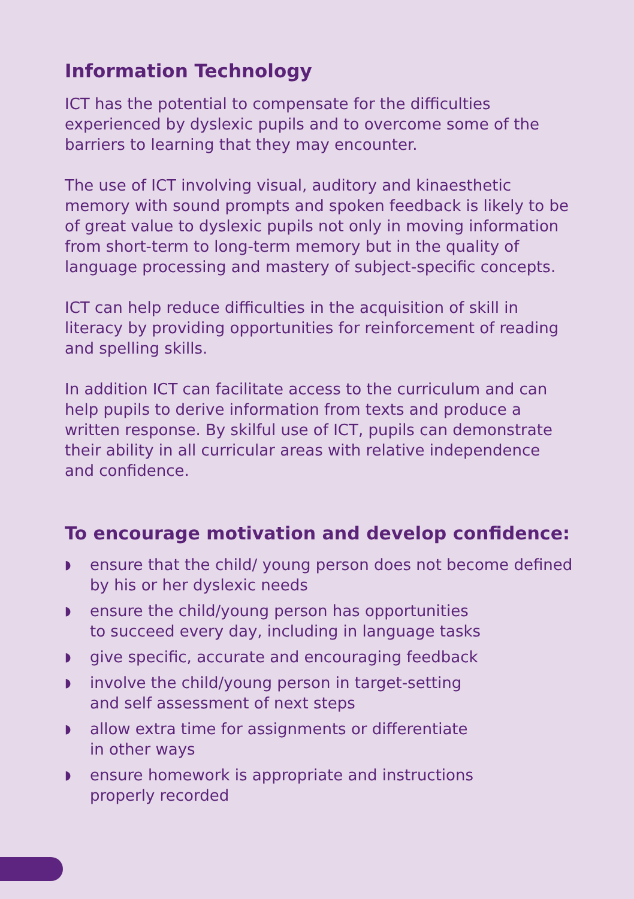Information Technology
ICT has the potential to compensate for the difficulties experienced by dyslexic pupils and to overcome some of the barriers to learning that they may encounter.
The use of ICT involving visual, auditory and kinaesthetic memory with sound prompts and spoken feedback is likely to be of great value to dyslexic pupils not only in moving information from short-term to long-term memory but in the quality of language processing and mastery of subject-specific concepts.
ICT can help reduce difficulties in the acquisition of skill in literacy by providing opportunities for reinforcement of reading and spelling skills.
In addition ICT can facilitate access to the curriculum and can help pupils to derive information from texts and produce a written response. By skilful use of ICT, pupils can demonstrate their ability in all curricular areas with relative independence and confidence.
To encourage motivation and develop confidence:
◗ ensure that the child/ young person does not become defined by his or her dyslexic needs
◗ ensure the child/young person has opportunities
to succeed every day, including in language tasks
◗ give specific, accurate and encouraging feedback
◗ involve the child/young person in target-setting
and self assessment of next steps
◗ allow extra time for assignments or differentiate
in other ways
◗ ensure homework is appropriate and instructions
properly recorded